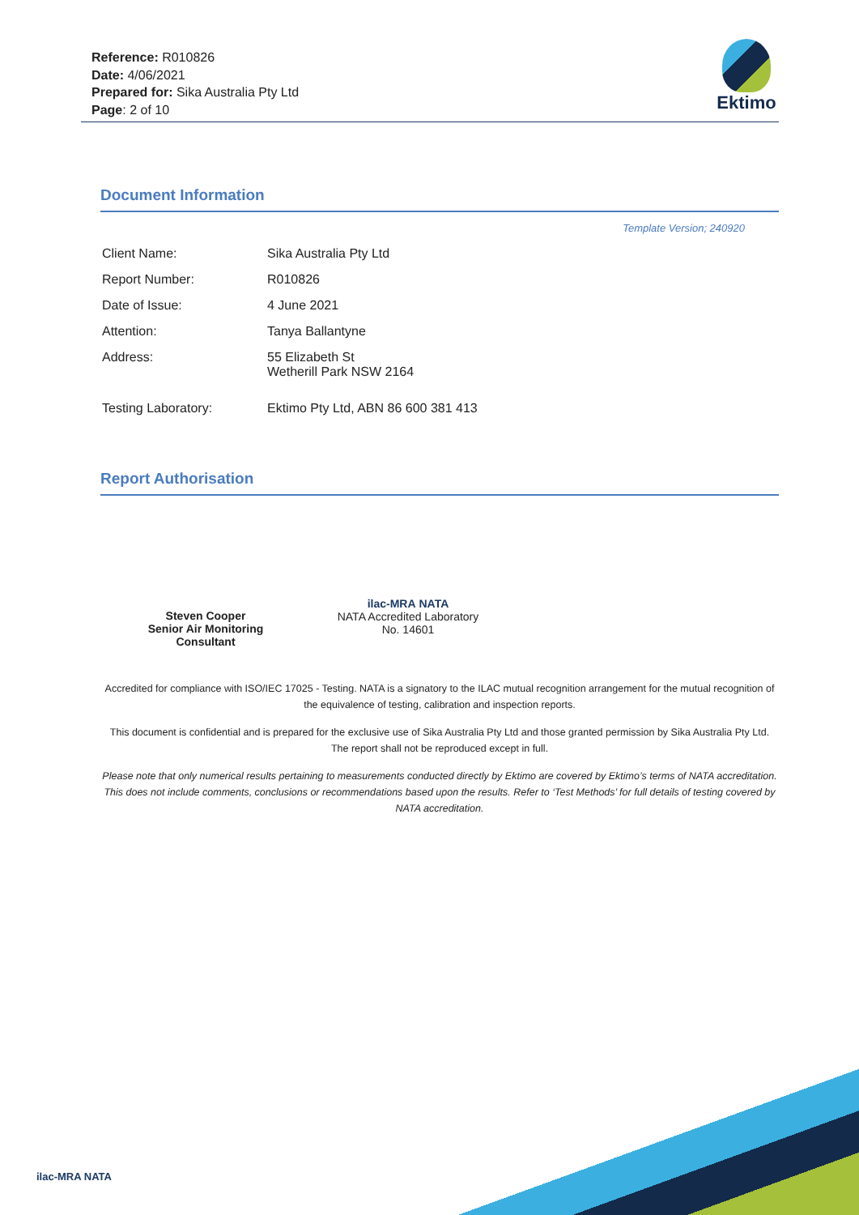Reference: R010826
Date: 4/06/2021
Prepared for: Sika Australia Pty Ltd
Page: 2 of 10
Ektimo
Document Information
Template Version; 240920
| Client Name: | Sika Australia Pty Ltd |
| Report Number: | R010826 |
| Date of Issue: | 4 June 2021 |
| Attention: | Tanya Ballantyne |
| Address: | 55 Elizabeth St Wetherill Park NSW 2164 |
| Testing Laboratory: | Ektimo Pty Ltd, ABN 86 600 381 413 |
Report Authorisation
Steven Cooper
Senior Air Monitoring
Consultant
ilac-MRA NATA
NATA Accredited Laboratory
No. 14601
Accredited for compliance with ISO/IEC 17025 - Testing. NATA is a signatory to the ILAC mutual recognition arrangement for the mutual recognition of the equivalence of testing, calibration and inspection reports.
This document is confidential and is prepared for the exclusive use of Sika Australia Pty Ltd and those granted permission by Sika Australia Pty Ltd.
The report shall not be reproduced except in full.
Please note that only numerical results pertaining to measurements conducted directly by Ektimo are covered by Ektimo’s terms of NATA accreditation. This does not include comments, conclusions or recommendations based upon the results. Refer to ‘Test Methods’ for full details of testing covered by NATA accreditation.
ilac-MRA NATA